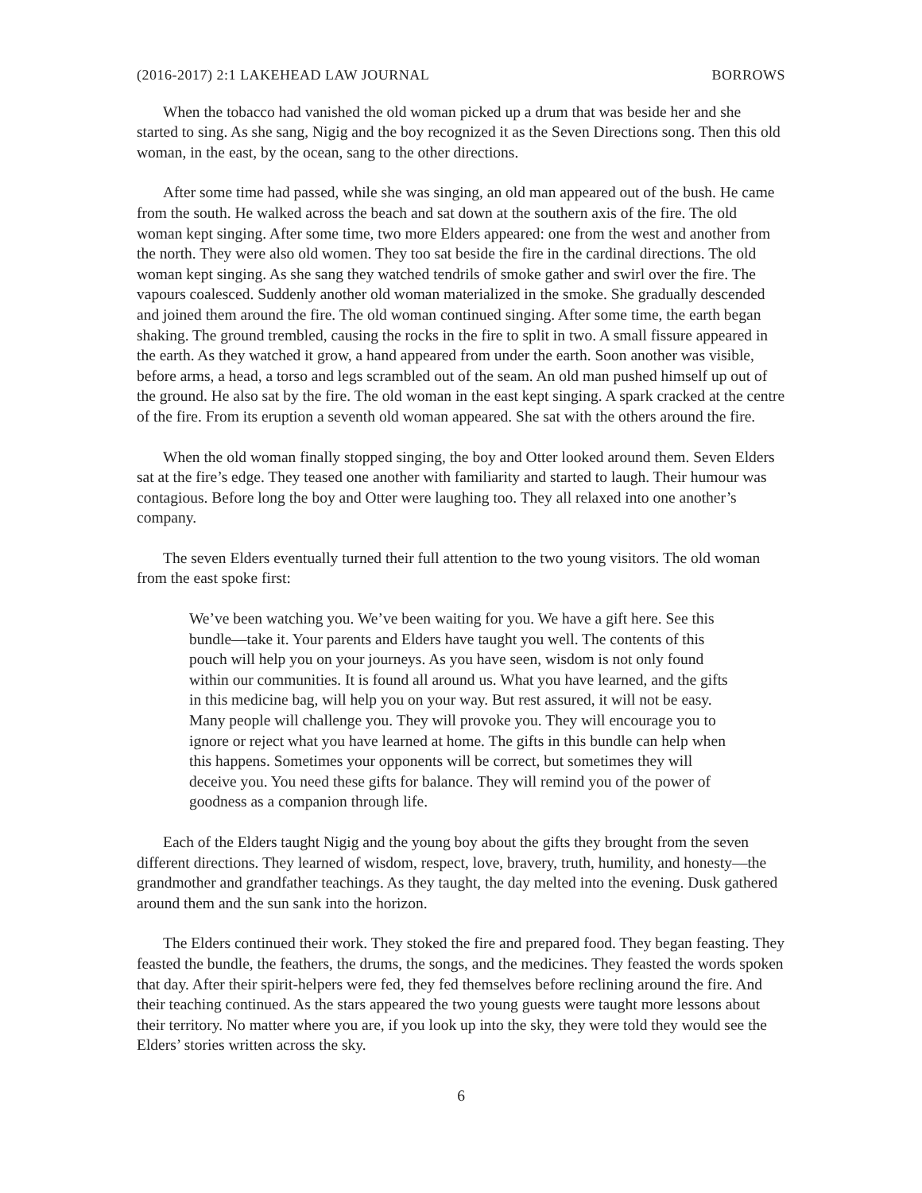(2016-2017) 2:1 LAKEHEAD LAW JOURNAL BORROWS
When the tobacco had vanished the old woman picked up a drum that was beside her and she started to sing. As she sang, Nigig and the boy recognized it as the Seven Directions song. Then this old woman, in the east, by the ocean, sang to the other directions.
After some time had passed, while she was singing, an old man appeared out of the bush. He came from the south. He walked across the beach and sat down at the southern axis of the fire. The old woman kept singing. After some time, two more Elders appeared: one from the west and another from the north. They were also old women. They too sat beside the fire in the cardinal directions. The old woman kept singing. As she sang they watched tendrils of smoke gather and swirl over the fire. The vapours coalesced. Suddenly another old woman materialized in the smoke. She gradually descended and joined them around the fire. The old woman continued singing. After some time, the earth began shaking. The ground trembled, causing the rocks in the fire to split in two. A small fissure appeared in the earth. As they watched it grow, a hand appeared from under the earth. Soon another was visible, before arms, a head, a torso and legs scrambled out of the seam. An old man pushed himself up out of the ground. He also sat by the fire. The old woman in the east kept singing. A spark cracked at the centre of the fire. From its eruption a seventh old woman appeared. She sat with the others around the fire.
When the old woman finally stopped singing, the boy and Otter looked around them. Seven Elders sat at the fire’s edge. They teased one another with familiarity and started to laugh. Their humour was contagious. Before long the boy and Otter were laughing too. They all relaxed into one another’s company.
The seven Elders eventually turned their full attention to the two young visitors. The old woman from the east spoke first:
We’ve been watching you. We’ve been waiting for you. We have a gift here. See this bundle—take it. Your parents and Elders have taught you well. The contents of this pouch will help you on your journeys. As you have seen, wisdom is not only found within our communities. It is found all around us. What you have learned, and the gifts in this medicine bag, will help you on your way. But rest assured, it will not be easy. Many people will challenge you. They will provoke you. They will encourage you to ignore or reject what you have learned at home. The gifts in this bundle can help when this happens. Sometimes your opponents will be correct, but sometimes they will deceive you. You need these gifts for balance. They will remind you of the power of goodness as a companion through life.
Each of the Elders taught Nigig and the young boy about the gifts they brought from the seven different directions. They learned of wisdom, respect, love, bravery, truth, humility, and honesty—the grandmother and grandfather teachings. As they taught, the day melted into the evening. Dusk gathered around them and the sun sank into the horizon.
The Elders continued their work. They stoked the fire and prepared food. They began feasting. They feasted the bundle, the feathers, the drums, the songs, and the medicines. They feasted the words spoken that day. After their spirit-helpers were fed, they fed themselves before reclining around the fire. And their teaching continued. As the stars appeared the two young guests were taught more lessons about their territory. No matter where you are, if you look up into the sky, they were told they would see the Elders’ stories written across the sky.
6